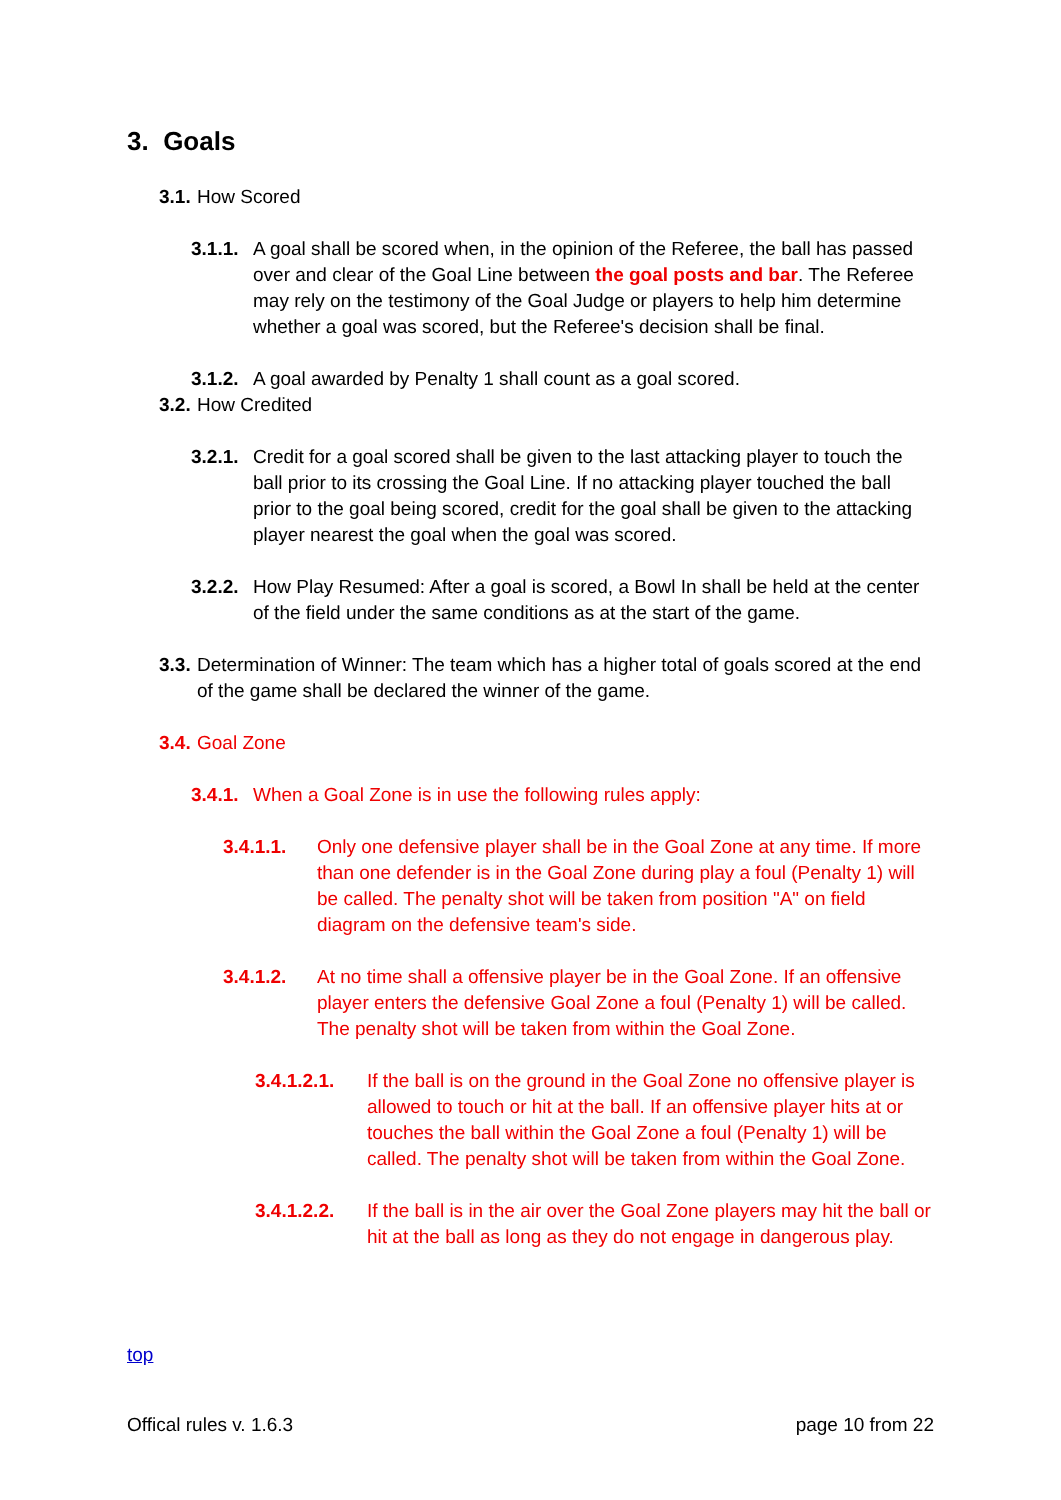3. Goals
3.1. How Scored
3.1.1. A goal shall be scored when, in the opinion of the Referee, the ball has passed over and clear of the Goal Line between the goal posts and bar. The Referee may rely on the testimony of the Goal Judge or players to help him determine whether a goal was scored, but the Referee's decision shall be final.
3.1.2. A goal awarded by Penalty 1 shall count as a goal scored.
3.2. How Credited
3.2.1. Credit for a goal scored shall be given to the last attacking player to touch the ball prior to its crossing the Goal Line. If no attacking player touched the ball prior to the goal being scored, credit for the goal shall be given to the attacking player nearest the goal when the goal was scored.
3.2.2. How Play Resumed: After a goal is scored, a Bowl In shall be held at the center of the field under the same conditions as at the start of the game.
3.3. Determination of Winner: The team which has a higher total of goals scored at the end of the game shall be declared the winner of the game.
3.4. Goal Zone
3.4.1. When a Goal Zone is in use the following rules apply:
3.4.1.1. Only one defensive player shall be in the Goal Zone at any time. If more than one defender is in the Goal Zone during play a foul (Penalty 1) will be called. The penalty shot will be taken from position "A" on field diagram on the defensive team's side.
3.4.1.2. At no time shall a offensive player be in the Goal Zone. If an offensive player enters the defensive Goal Zone a foul (Penalty 1) will be called. The penalty shot will be taken from within the Goal Zone.
3.4.1.2.1. If the ball is on the ground in the Goal Zone no offensive player is allowed to touch or hit at the ball. If an offensive player hits at or touches the ball within the Goal Zone a foul (Penalty 1) will be called. The penalty shot will be taken from within the Goal Zone.
3.4.1.2.2. If the ball is in the air over the Goal Zone players may hit the ball or hit at the ball as long as they do not engage in dangerous play.
top
Offical rules v. 1.6.3 page 10 from 22